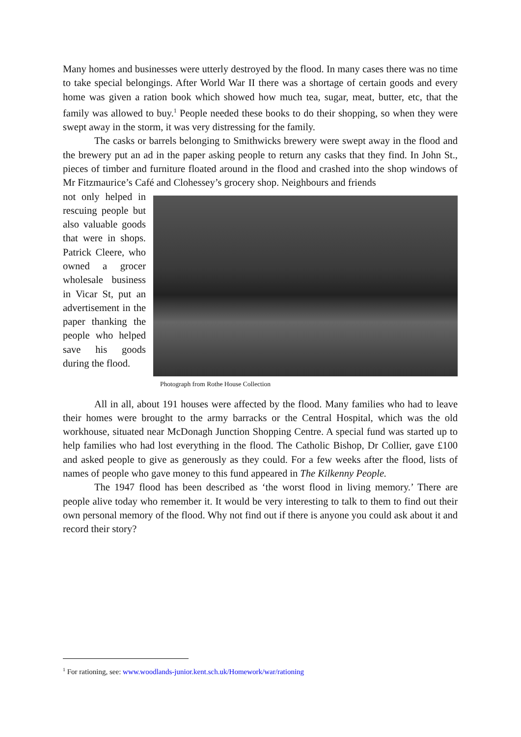Many homes and businesses were utterly destroyed by the flood. In many cases there was no time to take special belongings. After World War II there was a shortage of certain goods and every home was given a ration book which showed how much tea, sugar, meat, butter, etc, that the family was allowed to buy.<sup>1</sup> People needed these books to do their shopping, so when they were swept away in the storm, it was very distressing for the family.
The casks or barrels belonging to Smithwicks brewery were swept away in the flood and the brewery put an ad in the paper asking people to return any casks that they find. In John St., pieces of timber and furniture floated around in the flood and crashed into the shop windows of Mr Fitzmaurice’s Café and Clohessey’s grocery shop. Neighbours and friends
not only helped in rescuing people but also valuable goods that were in shops. Patrick Cleere, who owned a grocer wholesale business in Vicar St, put an advertisement in the paper thanking the people who helped save his goods during the flood.
Photograph from Rothe House Collection
All in all, about 191 houses were affected by the flood. Many families who had to leave their homes were brought to the army barracks or the Central Hospital, which was the old workhouse, situated near McDonagh Junction Shopping Centre. A special fund was started up to help families who had lost everything in the flood. The Catholic Bishop, Dr Collier, gave £100 and asked people to give as generously as they could. For a few weeks after the flood, lists of names of people who gave money to this fund appeared in The Kilkenny People.
The 1947 flood has been described as ‘the worst flood in living memory.’ There are people alive today who remember it. It would be very interesting to talk to them to find out their own personal memory of the flood. Why not find out if there is anyone you could ask about it and record their story?
<sup>1</sup> For rationing, see: www.woodlands-junior.kent.sch.uk/Homework/war/rationing